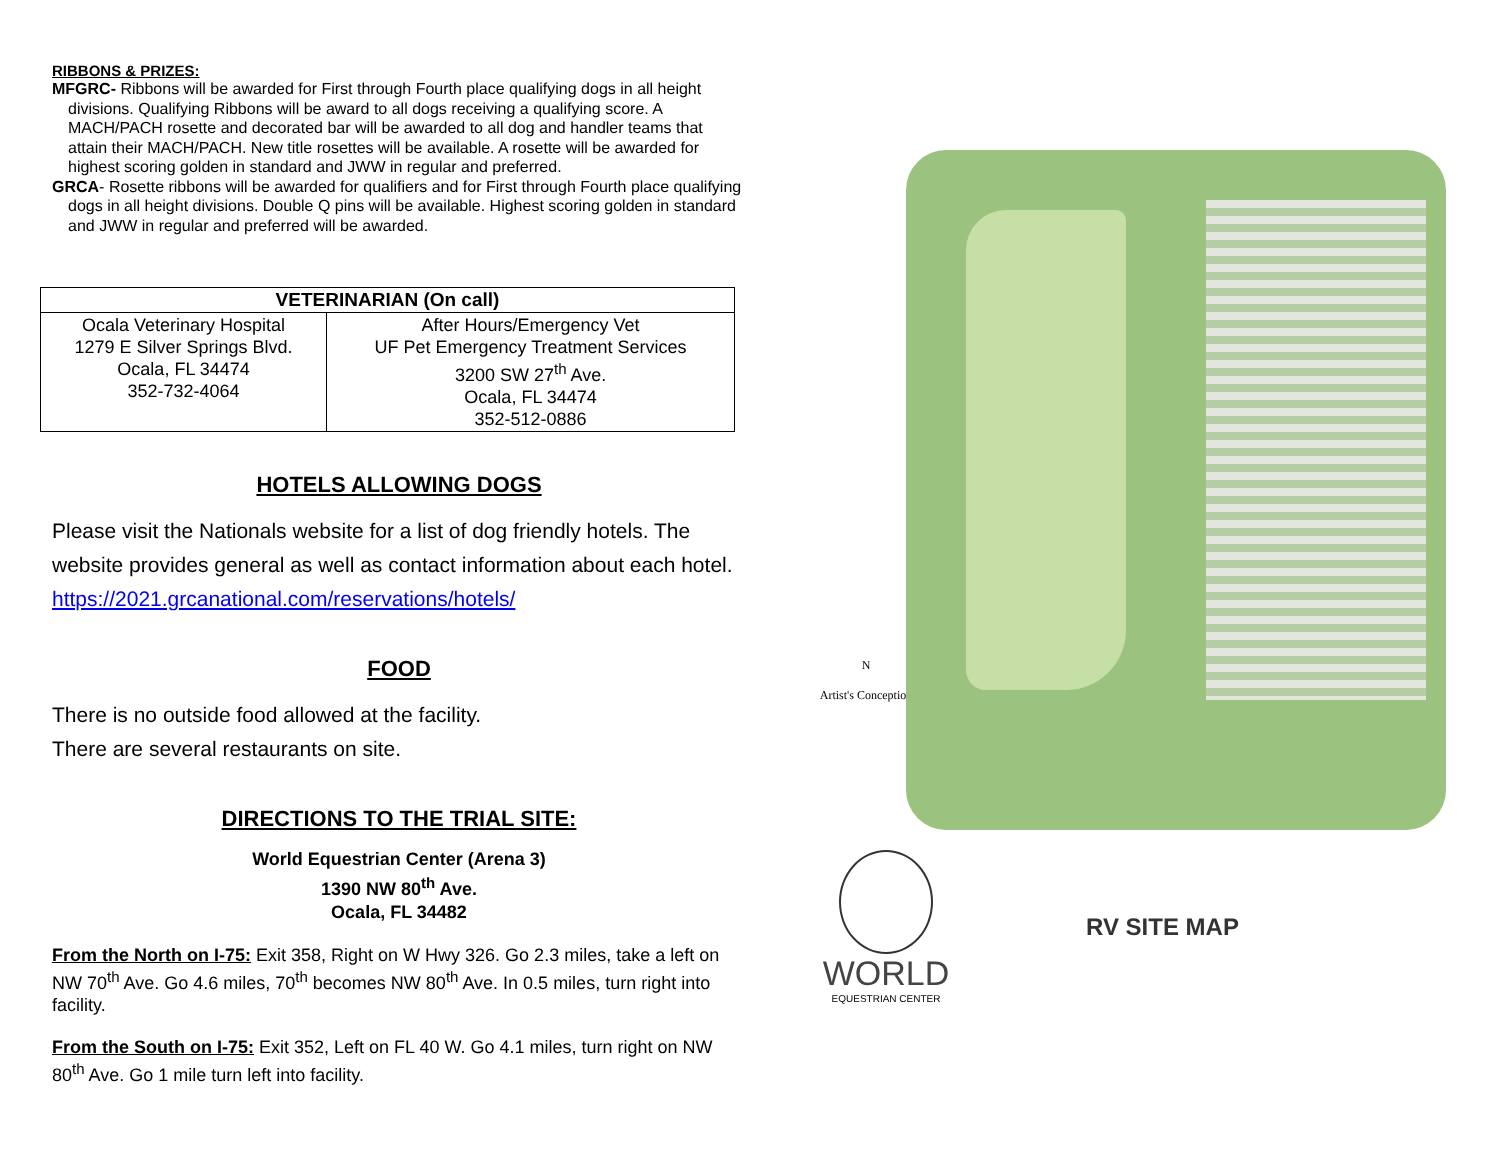RIBBONS & PRIZES:
MFGRC- Ribbons will be awarded for First through Fourth place qualifying dogs in all height divisions. Qualifying Ribbons will be award to all dogs receiving a qualifying score. A MACH/PACH rosette and decorated bar will be awarded to all dog and handler teams that attain their MACH/PACH. New title rosettes will be available. A rosette will be awarded for highest scoring golden in standard and JWW in regular and preferred.
GRCA- Rosette ribbons will be awarded for qualifiers and for First through Fourth place qualifying dogs in all height divisions. Double Q pins will be available. Highest scoring golden in standard and JWW in regular and preferred will be awarded.
| VETERINARIAN (On call) | |
| --- | --- |
| Ocala Veterinary Hospital 1279 E Silver Springs Blvd. Ocala, FL 34474 352-732-4064 | After Hours/Emergency Vet UF Pet Emergency Treatment Services 3200 SW 27<sup>th</sup> Ave. Ocala, FL 34474 352-512-0886 |
HOTELS ALLOWING DOGS
Please visit the Nationals website for a list of dog friendly hotels. The website provides general as well as contact information about each hotel.
https://2021.grcanational.com/reservations/hotels/
FOOD
There is no outside food allowed at the facility.
There are several restaurants on site.
DIRECTIONS TO THE TRIAL SITE:
World Equestrian Center (Arena 3)
1390 NW 80<sup>th</sup> Ave.
Ocala, FL 34482
From the North on I-75: Exit 358, Right on W Hwy 326. Go 2.3 miles, take a left on NW 70<sup>th</sup> Ave. Go 4.6 miles, 70<sup>th</sup> becomes NW 80<sup>th</sup> Ave. In 0.5 miles, turn right into facility.
From the South on I-75: Exit 352, Left on FL 40 W. Go 4.1 miles, turn right on NW 80<sup>th</sup> Ave. Go 1 mile turn left into facility.
N
Artist's Conception
WORLD
EQUESTRIAN CENTER
RV SITE MAP